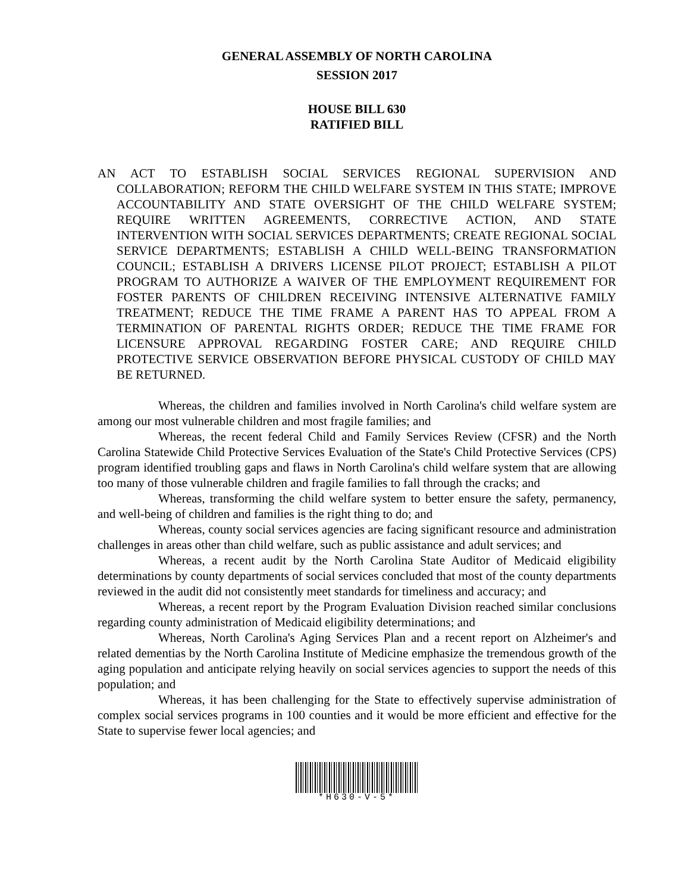GENERAL ASSEMBLY OF NORTH CAROLINA
SESSION 2017
HOUSE BILL 630
RATIFIED BILL
AN ACT TO ESTABLISH SOCIAL SERVICES REGIONAL SUPERVISION AND COLLABORATION; REFORM THE CHILD WELFARE SYSTEM IN THIS STATE; IMPROVE ACCOUNTABILITY AND STATE OVERSIGHT OF THE CHILD WELFARE SYSTEM; REQUIRE WRITTEN AGREEMENTS, CORRECTIVE ACTION, AND STATE INTERVENTION WITH SOCIAL SERVICES DEPARTMENTS; CREATE REGIONAL SOCIAL SERVICE DEPARTMENTS; ESTABLISH A CHILD WELL-BEING TRANSFORMATION COUNCIL; ESTABLISH A DRIVERS LICENSE PILOT PROJECT; ESTABLISH A PILOT PROGRAM TO AUTHORIZE A WAIVER OF THE EMPLOYMENT REQUIREMENT FOR FOSTER PARENTS OF CHILDREN RECEIVING INTENSIVE ALTERNATIVE FAMILY TREATMENT; REDUCE THE TIME FRAME A PARENT HAS TO APPEAL FROM A TERMINATION OF PARENTAL RIGHTS ORDER; REDUCE THE TIME FRAME FOR LICENSURE APPROVAL REGARDING FOSTER CARE; AND REQUIRE CHILD PROTECTIVE SERVICE OBSERVATION BEFORE PHYSICAL CUSTODY OF CHILD MAY BE RETURNED.
Whereas, the children and families involved in North Carolina's child welfare system are among our most vulnerable children and most fragile families; and
Whereas, the recent federal Child and Family Services Review (CFSR) and the North Carolina Statewide Child Protective Services Evaluation of the State's Child Protective Services (CPS) program identified troubling gaps and flaws in North Carolina's child welfare system that are allowing too many of those vulnerable children and fragile families to fall through the cracks; and
Whereas, transforming the child welfare system to better ensure the safety, permanency, and well-being of children and families is the right thing to do; and
Whereas, county social services agencies are facing significant resource and administration challenges in areas other than child welfare, such as public assistance and adult services; and
Whereas, a recent audit by the North Carolina State Auditor of Medicaid eligibility determinations by county departments of social services concluded that most of the county departments reviewed in the audit did not consistently meet standards for timeliness and accuracy; and
Whereas, a recent report by the Program Evaluation Division reached similar conclusions regarding county administration of Medicaid eligibility determinations; and
Whereas, North Carolina's Aging Services Plan and a recent report on Alzheimer's and related dementias by the North Carolina Institute of Medicine emphasize the tremendous growth of the aging population and anticipate relying heavily on social services agencies to support the needs of this population; and
Whereas, it has been challenging for the State to effectively supervise administration of complex social services programs in 100 counties and it would be more efficient and effective for the State to supervise fewer local agencies; and
*H630-V-5*